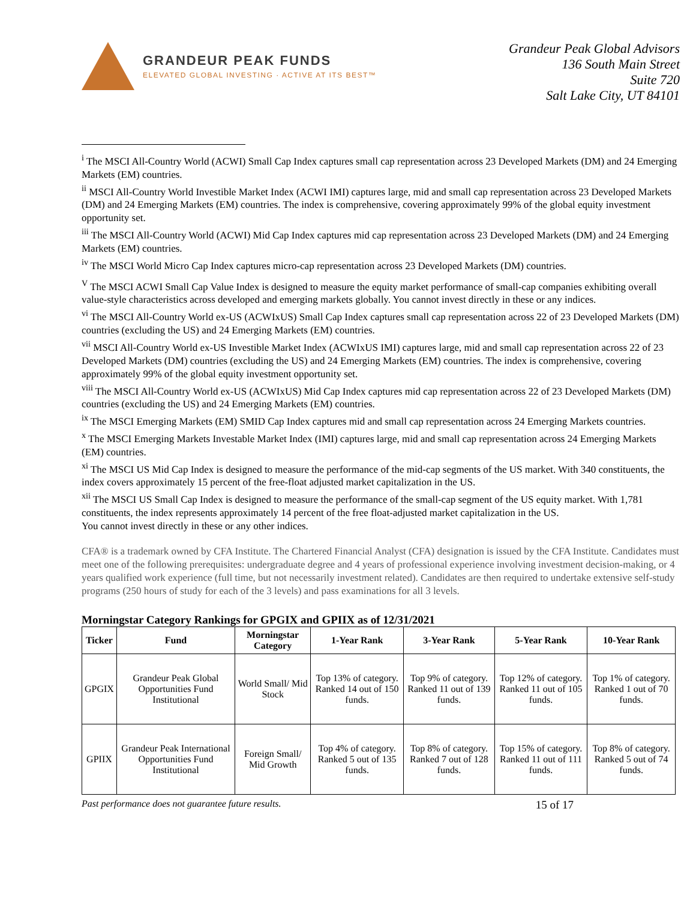GRANDEUR PEAK FUNDS
ELEVATED GLOBAL INVESTING · ACTIVE AT ITS BEST™
Grandeur Peak Global Advisors
136 South Main Street
Suite 720
Salt Lake City, UT 84101
<sup>i</sup> The MSCI All-Country World (ACWI) Small Cap Index captures small cap representation across 23 Developed Markets (DM) and 24 Emerging Markets (EM) countries.
<sup>ii</sup> MSCI All-Country World Investible Market Index (ACWI IMI) captures large, mid and small cap representation across 23 Developed Markets (DM) and 24 Emerging Markets (EM) countries. The index is comprehensive, covering approximately 99% of the global equity investment opportunity set.
<sup>iii</sup> The MSCI All-Country World (ACWI) Mid Cap Index captures mid cap representation across 23 Developed Markets (DM) and 24 Emerging Markets (EM) countries.
<sup>iv</sup> The MSCI World Micro Cap Index captures micro-cap representation across 23 Developed Markets (DM) countries.
<sup>V</sup> The MSCI ACWI Small Cap Value Index is designed to measure the equity market performance of small-cap companies exhibiting overall value-style characteristics across developed and emerging markets globally. You cannot invest directly in these or any indices.
<sup>vi</sup> The MSCI All-Country World ex-US (ACWIxUS) Small Cap Index captures small cap representation across 22 of 23 Developed Markets (DM) countries (excluding the US) and 24 Emerging Markets (EM) countries.
<sup>vii</sup> MSCI All-Country World ex-US Investible Market Index (ACWIxUS IMI) captures large, mid and small cap representation across 22 of 23 Developed Markets (DM) countries (excluding the US) and 24 Emerging Markets (EM) countries. The index is comprehensive, covering approximately 99% of the global equity investment opportunity set.
<sup>viii</sup> The MSCI All-Country World ex-US (ACWIxUS) Mid Cap Index captures mid cap representation across 22 of 23 Developed Markets (DM) countries (excluding the US) and 24 Emerging Markets (EM) countries.
<sup>ix</sup> The MSCI Emerging Markets (EM) SMID Cap Index captures mid and small cap representation across 24 Emerging Markets countries.
<sup>x</sup> The MSCI Emerging Markets Investable Market Index (IMI) captures large, mid and small cap representation across 24 Emerging Markets (EM) countries.
<sup>xi</sup> The MSCI US Mid Cap Index is designed to measure the performance of the mid-cap segments of the US market. With 340 constituents, the index covers approximately 15 percent of the free-float adjusted market capitalization in the US.
<sup>xii</sup> The MSCI US Small Cap Index is designed to measure the performance of the small-cap segment of the US equity market. With 1,781 constituents, the index represents approximately 14 percent of the free float-adjusted market capitalization in the US.
You cannot invest directly in these or any other indices.
CFA® is a trademark owned by CFA Institute. The Chartered Financial Analyst (CFA) designation is issued by the CFA Institute. Candidates must meet one of the following prerequisites: undergraduate degree and 4 years of professional experience involving investment decision-making, or 4 years qualified work experience (full time, but not necessarily investment related). Candidates are then required to undertake extensive self-study programs (250 hours of study for each of the 3 levels) and pass examinations for all 3 levels.
Morningstar Category Rankings for GPGIX and GPIIX as of 12/31/2021
| Ticker | Fund | Morningstar Category | 1-Year Rank | 3-Year Rank | 5-Year Rank | 10-Year Rank |
| --- | --- | --- | --- | --- | --- | --- |
| GPGIX | Grandeur Peak Global Opportunities Fund Institutional | World Small/ Mid Stock | Top 13% of category. Ranked 14 out of 150 funds. | Top 9% of category. Ranked 11 out of 139 funds. | Top 12% of category. Ranked 11 out of 105 funds. | Top 1% of category. Ranked 1 out of 70 funds. |
| GPIIX | Grandeur Peak International Opportunities Fund Institutional | Foreign Small/ Mid Growth | Top 4% of category. Ranked 5 out of 135 funds. | Top 8% of category. Ranked 7 out of 128 funds. | Top 15% of category. Ranked 11 out of 111 funds. | Top 8% of category. Ranked 5 out of 74 funds. |
Past performance does not guarantee future results. 15 of 17